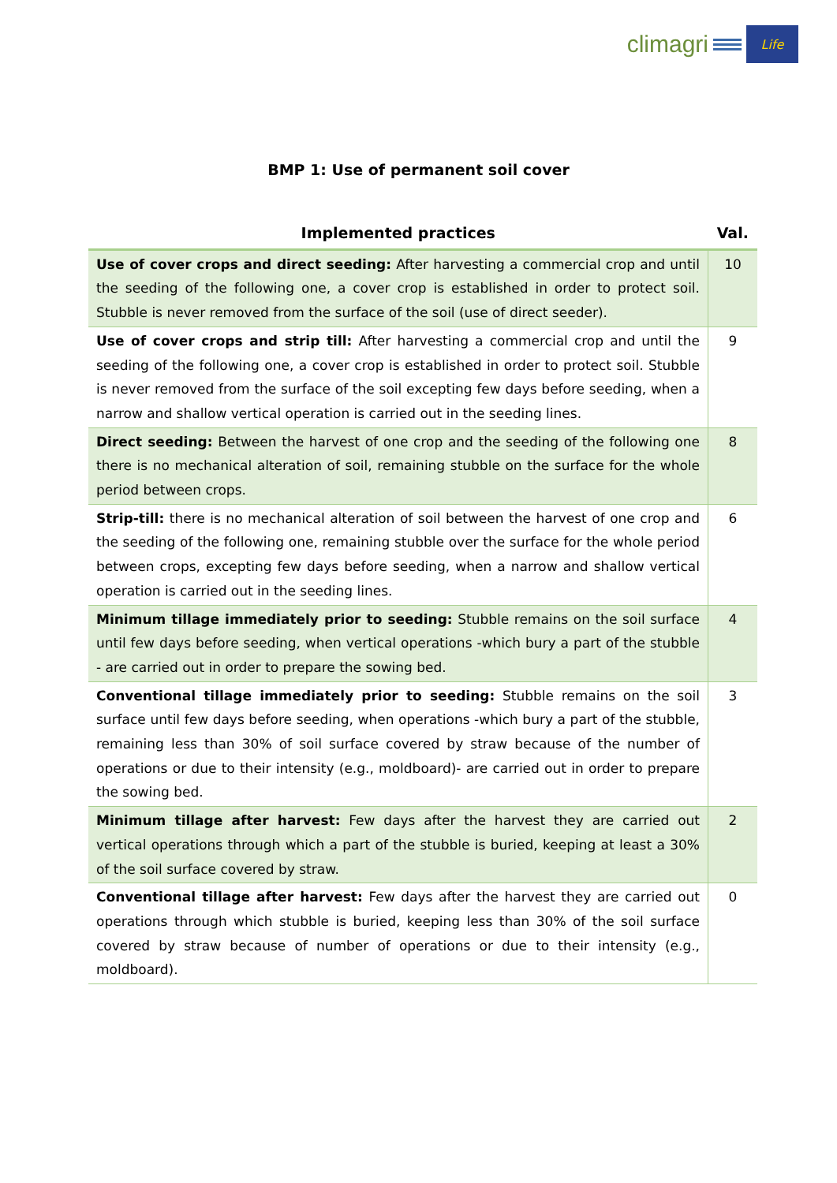climagri
Life
BMP 1: Use of permanent soil cover
| Implemented practices | Val. |
| --- | --- |
| Use of cover crops and direct seeding: After harvesting a commercial crop and until the seeding of the following one, a cover crop is established in order to protect soil. Stubble is never removed from the surface of the soil (use of direct seeder). | 10 |
| Use of cover crops and strip till: After harvesting a commercial crop and until the seeding of the following one, a cover crop is established in order to protect soil. Stubble is never removed from the surface of the soil excepting few days before seeding, when a narrow and shallow vertical operation is carried out in the seeding lines. | 9 |
| Direct seeding: Between the harvest of one crop and the seeding of the following one there is no mechanical alteration of soil, remaining stubble on the surface for the whole period between crops. | 8 |
| Strip-till: there is no mechanical alteration of soil between the harvest of one crop and the seeding of the following one, remaining stubble over the surface for the whole period between crops, excepting few days before seeding, when a narrow and shallow vertical operation is carried out in the seeding lines. | 6 |
| Minimum tillage immediately prior to seeding: Stubble remains on the soil surface until few days before seeding, when vertical operations -which bury a part of the stubble - are carried out in order to prepare the sowing bed. | 4 |
| Conventional tillage immediately prior to seeding: Stubble remains on the soil surface until few days before seeding, when operations -which bury a part of the stubble, remaining less than 30% of soil surface covered by straw because of the number of operations or due to their intensity (e.g., moldboard)- are carried out in order to prepare the sowing bed. | 3 |
| Minimum tillage after harvest: Few days after the harvest they are carried out vertical operations through which a part of the stubble is buried, keeping at least a 30% of the soil surface covered by straw. | 2 |
| Conventional tillage after harvest: Few days after the harvest they are carried out operations through which stubble is buried, keeping less than 30% of the soil surface covered by straw because of number of operations or due to their intensity (e.g., moldboard). | 0 |